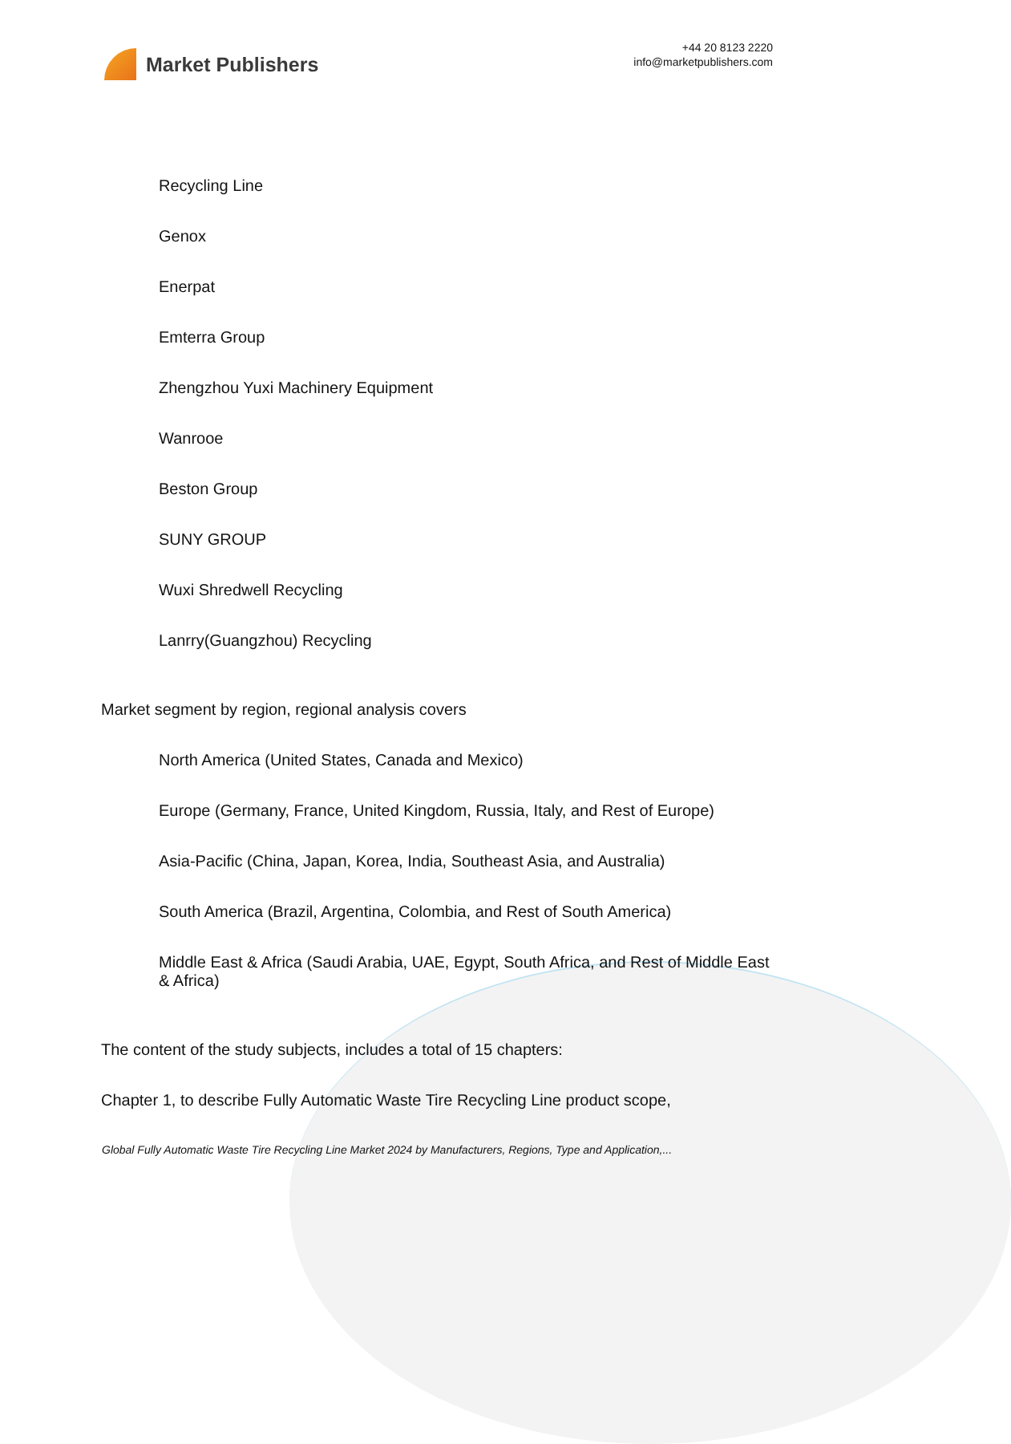Market Publishers
+44 20 8123 2220
info@marketpublishers.com
Recycling Line
Genox
Enerpat
Emterra Group
Zhengzhou Yuxi Machinery Equipment
Wanrooe
Beston Group
SUNY GROUP
Wuxi Shredwell Recycling
Lanrry(Guangzhou) Recycling
Market segment by region, regional analysis covers
North America (United States, Canada and Mexico)
Europe (Germany, France, United Kingdom, Russia, Italy, and Rest of Europe)
Asia-Pacific (China, Japan, Korea, India, Southeast Asia, and Australia)
South America (Brazil, Argentina, Colombia, and Rest of South America)
Middle East & Africa (Saudi Arabia, UAE, Egypt, South Africa, and Rest of Middle East & Africa)
The content of the study subjects, includes a total of 15 chapters:
Chapter 1, to describe Fully Automatic Waste Tire Recycling Line product scope,
Global Fully Automatic Waste Tire Recycling Line Market 2024 by Manufacturers, Regions, Type and Application,...